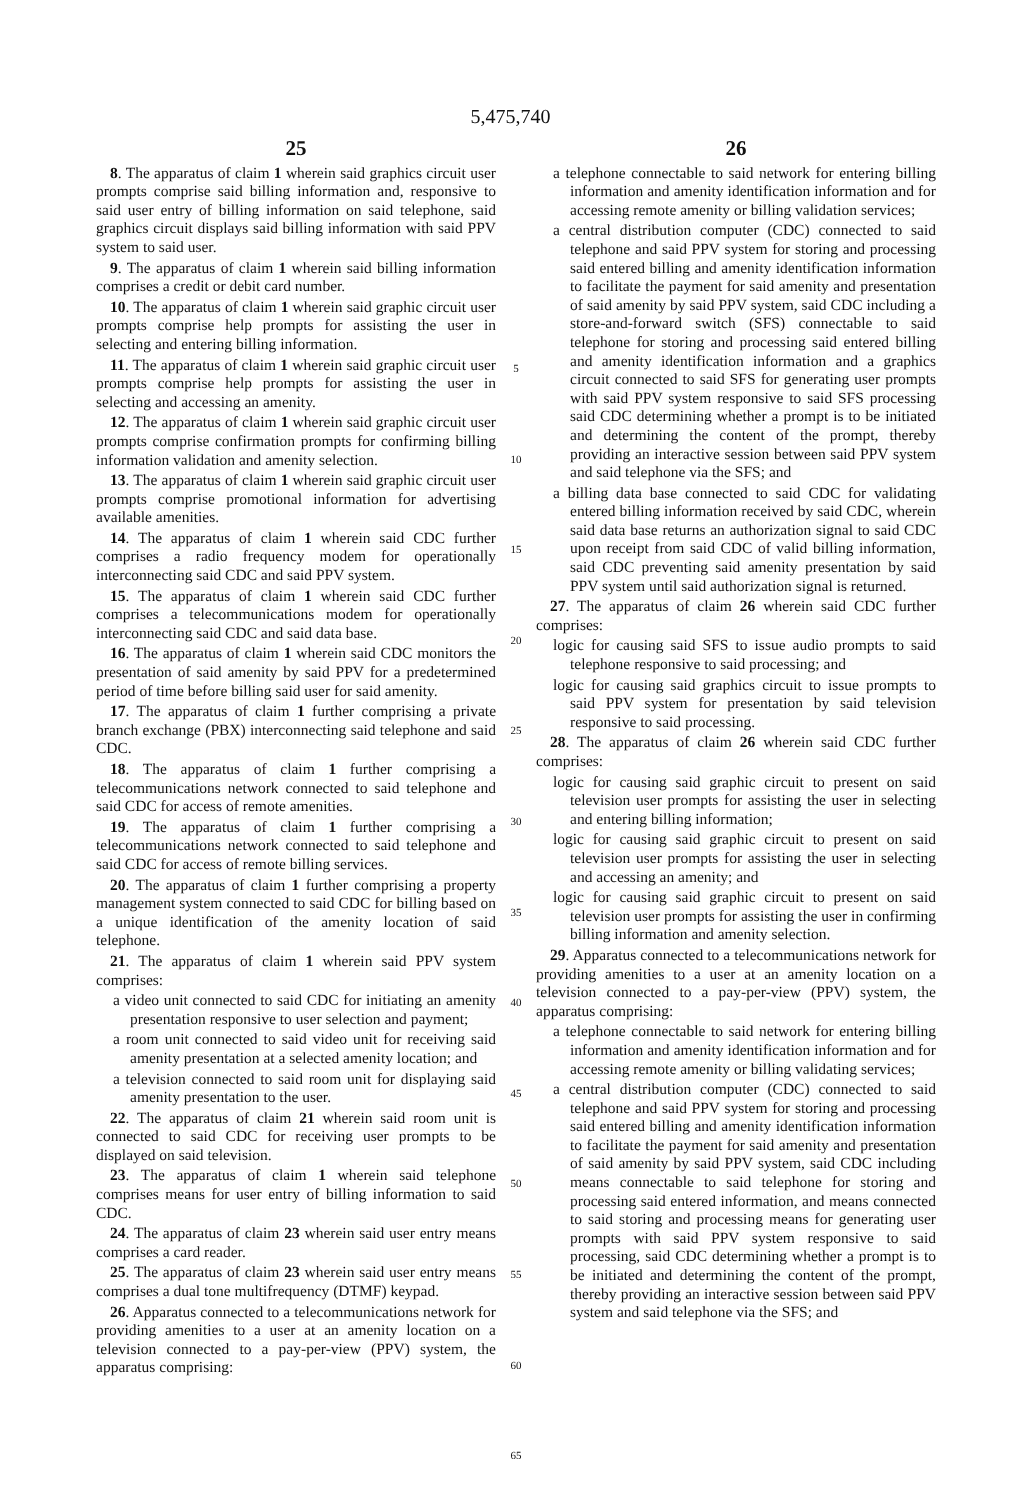5,475,740
25
8. The apparatus of claim 1 wherein said graphics circuit user prompts comprise said billing information and, responsive to said user entry of billing information on said telephone, said graphics circuit displays said billing information with said PPV system to said user.
9. The apparatus of claim 1 wherein said billing information comprises a credit or debit card number.
10. The apparatus of claim 1 wherein said graphic circuit user prompts comprise help prompts for assisting the user in selecting and entering billing information.
11. The apparatus of claim 1 wherein said graphic circuit user prompts comprise help prompts for assisting the user in selecting and accessing an amenity.
12. The apparatus of claim 1 wherein said graphic circuit user prompts comprise confirmation prompts for confirming billing information validation and amenity selection.
13. The apparatus of claim 1 wherein said graphic circuit user prompts comprise promotional information for advertising available amenities.
14. The apparatus of claim 1 wherein said CDC further comprises a radio frequency modem for operationally interconnecting said CDC and said PPV system.
15. The apparatus of claim 1 wherein said CDC further comprises a telecommunications modem for operationally interconnecting said CDC and said data base.
16. The apparatus of claim 1 wherein said CDC monitors the presentation of said amenity by said PPV for a predetermined period of time before billing said user for said amenity.
17. The apparatus of claim 1 further comprising a private branch exchange (PBX) interconnecting said telephone and said CDC.
18. The apparatus of claim 1 further comprising a telecommunications network connected to said telephone and said CDC for access of remote amenities.
19. The apparatus of claim 1 further comprising a telecommunications network connected to said telephone and said CDC for access of remote billing services.
20. The apparatus of claim 1 further comprising a property management system connected to said CDC for billing based on a unique identification of the amenity location of said telephone.
21. The apparatus of claim 1 wherein said PPV system comprises:
a video unit connected to said CDC for initiating an amenity presentation responsive to user selection and payment;
a room unit connected to said video unit for receiving said amenity presentation at a selected amenity location; and
a television connected to said room unit for displaying said amenity presentation to the user.
22. The apparatus of claim 21 wherein said room unit is connected to said CDC for receiving user prompts to be displayed on said television.
23. The apparatus of claim 1 wherein said telephone comprises means for user entry of billing information to said CDC.
24. The apparatus of claim 23 wherein said user entry means comprises a card reader.
25. The apparatus of claim 23 wherein said user entry means comprises a dual tone multifrequency (DTMF) keypad.
26. Apparatus connected to a telecommunications network for providing amenities to a user at an amenity location on a television connected to a pay-per-view (PPV) system, the apparatus comprising:
5
10
15
20
25
30
35
40
45
50
55
60
65
26
a telephone connectable to said network for entering billing information and amenity identification information and for accessing remote amenity or billing validation services;
a central distribution computer (CDC) connected to said telephone and said PPV system for storing and processing said entered billing and amenity identification information to facilitate the payment for said amenity and presentation of said amenity by said PPV system, said CDC including a store-and-forward switch (SFS) connectable to said telephone for storing and processing said entered billing and amenity identification information and a graphics circuit connected to said SFS for generating user prompts with said PPV system responsive to said SFS processing said CDC determining whether a prompt is to be initiated and determining the content of the prompt, thereby providing an interactive session between said PPV system and said telephone via the SFS; and
a billing data base connected to said CDC for validating entered billing information received by said CDC, wherein said data base returns an authorization signal to said CDC upon receipt from said CDC of valid billing information, said CDC preventing said amenity presentation by said PPV system until said authorization signal is returned.
27. The apparatus of claim 26 wherein said CDC further comprises:
logic for causing said SFS to issue audio prompts to said telephone responsive to said processing; and
logic for causing said graphics circuit to issue prompts to said PPV system for presentation by said television responsive to said processing.
28. The apparatus of claim 26 wherein said CDC further comprises:
logic for causing said graphic circuit to present on said television user prompts for assisting the user in selecting and entering billing information;
logic for causing said graphic circuit to present on said television user prompts for assisting the user in selecting and accessing an amenity; and
logic for causing said graphic circuit to present on said television user prompts for assisting the user in confirming billing information and amenity selection.
29. Apparatus connected to a telecommunications network for providing amenities to a user at an amenity location on a television connected to a pay-per-view (PPV) system, the apparatus comprising:
a telephone connectable to said network for entering billing information and amenity identification information and for accessing remote amenity or billing validating services;
a central distribution computer (CDC) connected to said telephone and said PPV system for storing and processing said entered billing and amenity identification information to facilitate the payment for said amenity and presentation of said amenity by said PPV system, said CDC including means connectable to said telephone for storing and processing said entered information, and means connected to said storing and processing means for generating user prompts with said PPV system responsive to said processing, said CDC determining whether a prompt is to be initiated and determining the content of the prompt, thereby providing an interactive session between said PPV system and said telephone via the SFS; and